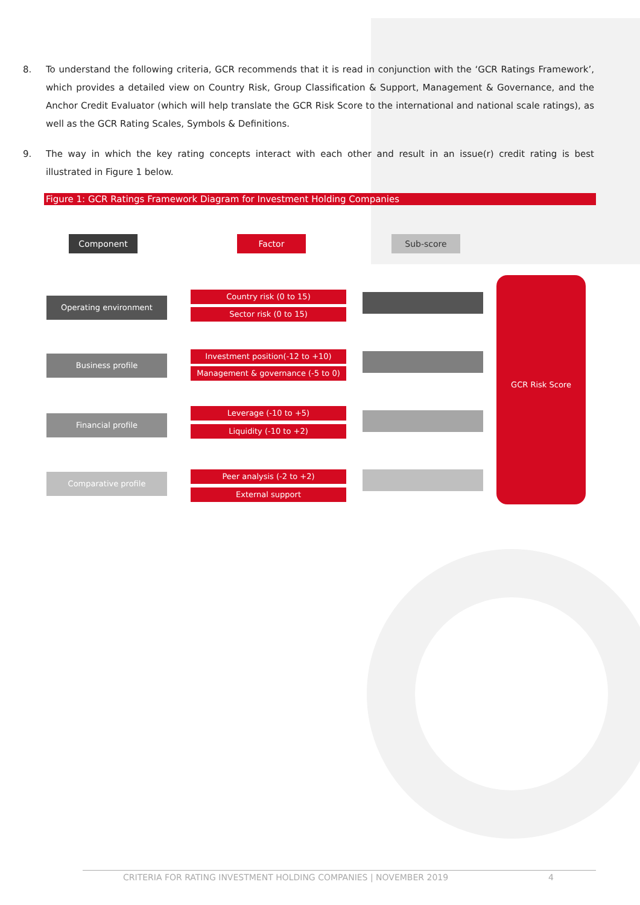8. To understand the following criteria, GCR recommends that it is read in conjunction with the ‘GCR Ratings Framework’, which provides a detailed view on Country Risk, Group Classification & Support, Management & Governance, and the Anchor Credit Evaluator (which will help translate the GCR Risk Score to the international and national scale ratings), as well as the GCR Rating Scales, Symbols & Definitions.
9. The way in which the key rating concepts interact with each other and result in an issue(r) credit rating is best illustrated in Figure 1 below.
Figure 1: GCR Ratings Framework Diagram for Investment Holding Companies
Component Factor Sub-score
Operating environment
Business profile
Financial profile
Comparative profile
Country risk (0 to 15)
Sector risk (0 to 15)
Investment position(-12 to +10)
Management & governance (-5 to 0)
Leverage (-10 to +5)
Liquidity (-10 to +2)
Peer analysis (-2 to +2)
External support
GCR Risk Score
CRITERIA FOR RATING INVESTMENT HOLDING COMPANIES | NOVEMBER 2019 4